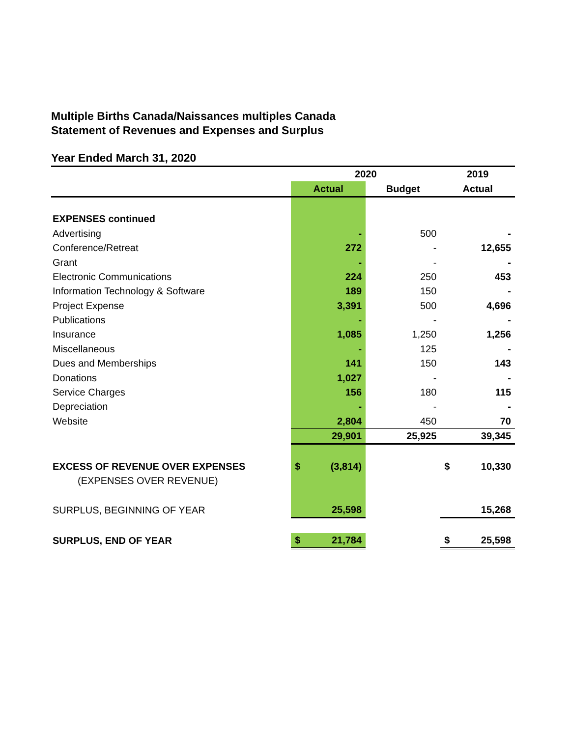Multiple Births Canada/Naissances multiples Canada
Statement of Revenues and Expenses and Surplus
Year Ended March 31, 2020
| | 2020 | | 2019 |
| --- | --- | --- | --- |
| | Actual | Budget | Actual |
| EXPENSES continued | | | |
| Advertising | - | 500 | - |
| Conference/Retreat | 272 | - | 12,655 |
| Grant | - | - | - |
| Electronic Communications | 224 | 250 | 453 |
| Information Technology & Software | 189 | 150 | - |
| Project Expense | 3,391 | 500 | 4,696 |
| Publications | - | - | - |
| Insurance | 1,085 | 1,250 | 1,256 |
| Miscellaneous | - | 125 | - |
| Dues and Memberships | 141 | 150 | 143 |
| Donations | 1,027 | - | - |
| Service Charges | 156 | 180 | 115 |
| Depreciation | - | - | - |
| Website | 2,804 | 450 | 70 |
| | 29,901 | 25,925 | 39,345 |
| EXCESS OF REVENUE OVER EXPENSES | $ (3,814) | | $ 10,330 |
| (EXPENSES OVER REVENUE) | | | |
| SURPLUS, BEGINNING OF YEAR | 25,598 | | 15,268 |
| SURPLUS, END OF YEAR | $ 21,784 | | $ 25,598 |